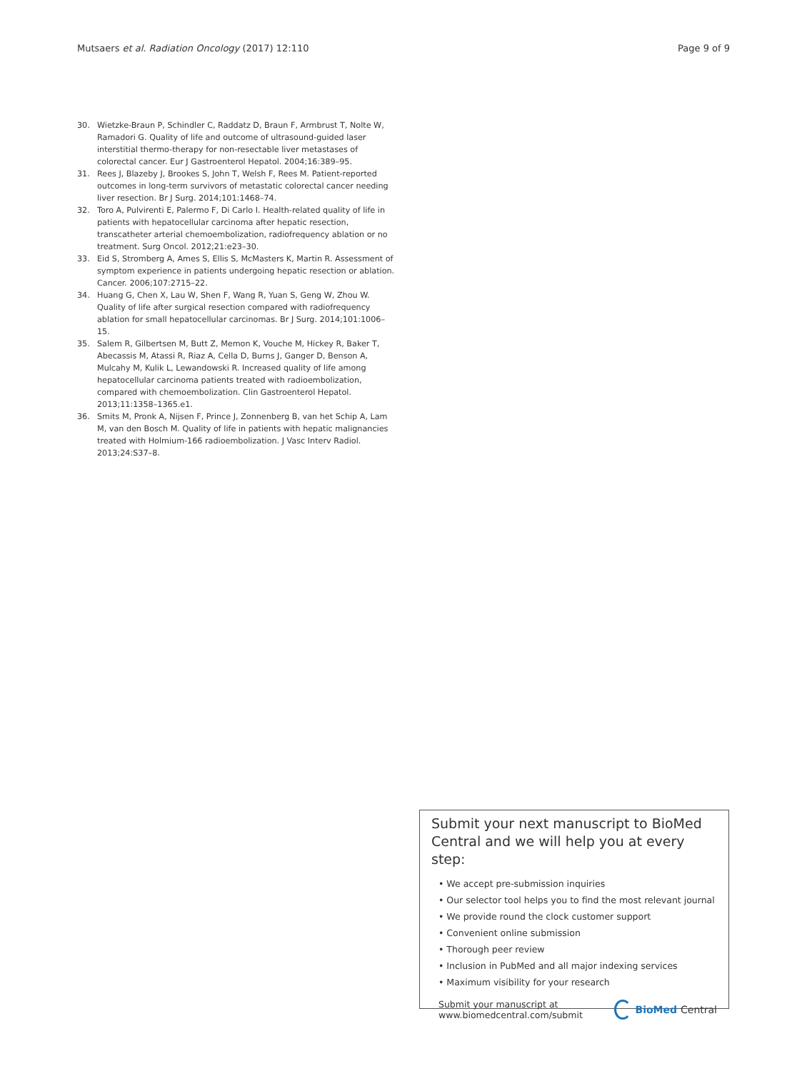Mutsaers et al. Radiation Oncology (2017) 12:110 Page 9 of 9
30. Wietzke-Braun P, Schindler C, Raddatz D, Braun F, Armbrust T, Nolte W, Ramadori G. Quality of life and outcome of ultrasound-guided laser interstitial thermo-therapy for non-resectable liver metastases of colorectal cancer. Eur J Gastroenterol Hepatol. 2004;16:389–95.
31. Rees J, Blazeby J, Brookes S, John T, Welsh F, Rees M. Patient-reported outcomes in long-term survivors of metastatic colorectal cancer needing liver resection. Br J Surg. 2014;101:1468–74.
32. Toro A, Pulvirenti E, Palermo F, Di Carlo I. Health-related quality of life in patients with hepatocellular carcinoma after hepatic resection, transcatheter arterial chemoembolization, radiofrequency ablation or no treatment. Surg Oncol. 2012;21:e23–30.
33. Eid S, Stromberg A, Ames S, Ellis S, McMasters K, Martin R. Assessment of symptom experience in patients undergoing hepatic resection or ablation. Cancer. 2006;107:2715–22.
34. Huang G, Chen X, Lau W, Shen F, Wang R, Yuan S, Geng W, Zhou W. Quality of life after surgical resection compared with radiofrequency ablation for small hepatocellular carcinomas. Br J Surg. 2014;101:1006–15.
35. Salem R, Gilbertsen M, Butt Z, Memon K, Vouche M, Hickey R, Baker T, Abecassis M, Atassi R, Riaz A, Cella D, Burns J, Ganger D, Benson A, Mulcahy M, Kulik L, Lewandowski R. Increased quality of life among hepatocellular carcinoma patients treated with radioembolization, compared with chemoembolization. Clin Gastroenterol Hepatol. 2013;11:1358–1365.e1.
36. Smits M, Pronk A, Nijsen F, Prince J, Zonnenberg B, van het Schip A, Lam M, van den Bosch M. Quality of life in patients with hepatic malignancies treated with Holmium-166 radioembolization. J Vasc Interv Radiol. 2013;24:S37–8.
Submit your next manuscript to BioMed Central and we will help you at every step:
• We accept pre-submission inquiries
• Our selector tool helps you to find the most relevant journal
• We provide round the clock customer support
• Convenient online submission
• Thorough peer review
• Inclusion in PubMed and all major indexing services
• Maximum visibility for your research
Submit your manuscript at
www.biomedcentral.com/submit BioMed Central